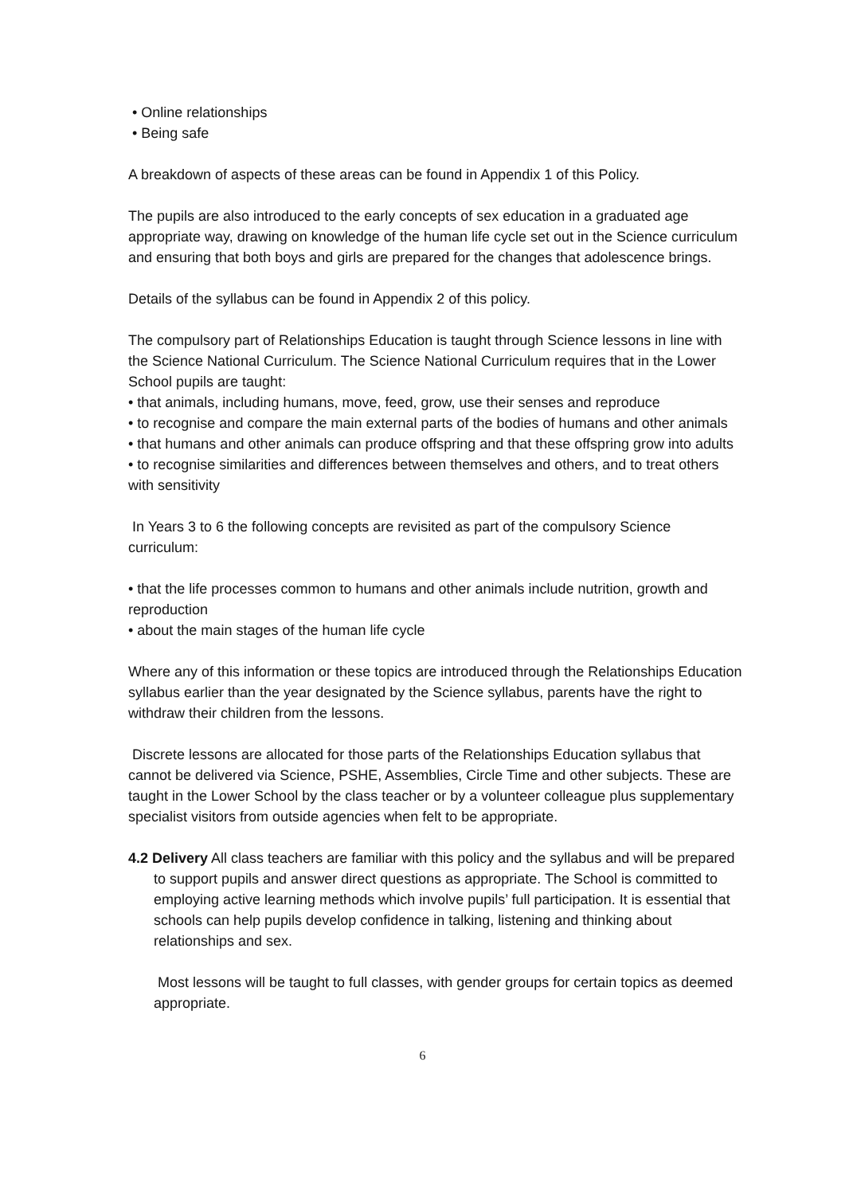• Online relationships
• Being safe
A breakdown of aspects of these areas can be found in Appendix 1 of this Policy.
The pupils are also introduced to the early concepts of sex education in a graduated age appropriate way, drawing on knowledge of the human life cycle set out in the Science curriculum and ensuring that both boys and girls are prepared for the changes that adolescence brings.
Details of the syllabus can be found in Appendix 2 of this policy.
The compulsory part of Relationships Education is taught through Science lessons in line with the Science National Curriculum. The Science National Curriculum requires that in the Lower School pupils are taught:
• that animals, including humans, move, feed, grow, use their senses and reproduce
• to recognise and compare the main external parts of the bodies of humans and other animals
• that humans and other animals can produce offspring and that these offspring grow into adults
• to recognise similarities and differences between themselves and others, and to treat others with sensitivity
In Years 3 to 6 the following concepts are revisited as part of the compulsory Science curriculum:
• that the life processes common to humans and other animals include nutrition, growth and reproduction
• about the main stages of the human life cycle
Where any of this information or these topics are introduced through the Relationships Education syllabus earlier than the year designated by the Science syllabus, parents have the right to withdraw their children from the lessons.
Discrete lessons are allocated for those parts of the Relationships Education syllabus that cannot be delivered via Science, PSHE, Assemblies, Circle Time and other subjects. These are taught in the Lower School by the class teacher or by a volunteer colleague plus supplementary specialist visitors from outside agencies when felt to be appropriate.
4.2 Delivery All class teachers are familiar with this policy and the syllabus and will be prepared to support pupils and answer direct questions as appropriate. The School is committed to employing active learning methods which involve pupils’ full participation. It is essential that schools can help pupils develop confidence in talking, listening and thinking about relationships and sex.
Most lessons will be taught to full classes, with gender groups for certain topics as deemed appropriate.
6